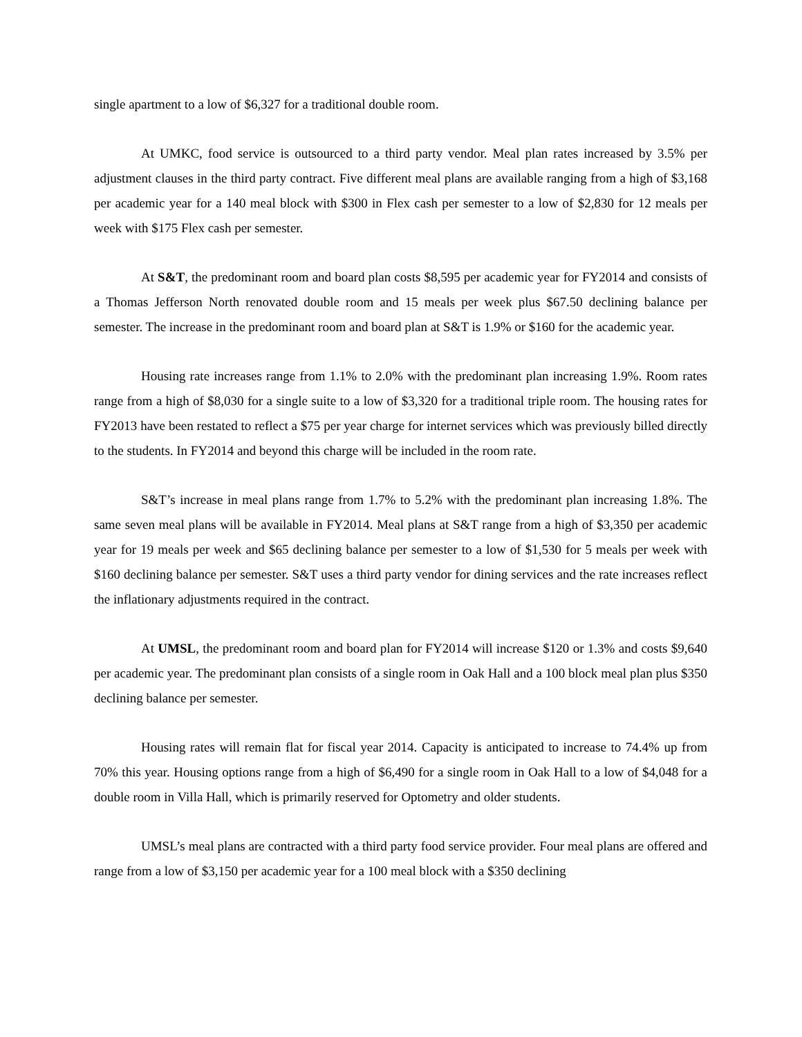single apartment to a low of $6,327 for a traditional double room.
At UMKC, food service is outsourced to a third party vendor. Meal plan rates increased by 3.5% per adjustment clauses in the third party contract. Five different meal plans are available ranging from a high of $3,168 per academic year for a 140 meal block with $300 in Flex cash per semester to a low of $2,830 for 12 meals per week with $175 Flex cash per semester.
At S&T, the predominant room and board plan costs $8,595 per academic year for FY2014 and consists of a Thomas Jefferson North renovated double room and 15 meals per week plus $67.50 declining balance per semester. The increase in the predominant room and board plan at S&T is 1.9% or $160 for the academic year.
Housing rate increases range from 1.1% to 2.0% with the predominant plan increasing 1.9%. Room rates range from a high of $8,030 for a single suite to a low of $3,320 for a traditional triple room. The housing rates for FY2013 have been restated to reflect a $75 per year charge for internet services which was previously billed directly to the students. In FY2014 and beyond this charge will be included in the room rate.
S&T’s increase in meal plans range from 1.7% to 5.2% with the predominant plan increasing 1.8%. The same seven meal plans will be available in FY2014. Meal plans at S&T range from a high of $3,350 per academic year for 19 meals per week and $65 declining balance per semester to a low of $1,530 for 5 meals per week with $160 declining balance per semester. S&T uses a third party vendor for dining services and the rate increases reflect the inflationary adjustments required in the contract.
At UMSL, the predominant room and board plan for FY2014 will increase $120 or 1.3% and costs $9,640 per academic year. The predominant plan consists of a single room in Oak Hall and a 100 block meal plan plus $350 declining balance per semester.
Housing rates will remain flat for fiscal year 2014. Capacity is anticipated to increase to 74.4% up from 70% this year. Housing options range from a high of $6,490 for a single room in Oak Hall to a low of $4,048 for a double room in Villa Hall, which is primarily reserved for Optometry and older students.
UMSL’s meal plans are contracted with a third party food service provider. Four meal plans are offered and range from a low of $3,150 per academic year for a 100 meal block with a $350 declining